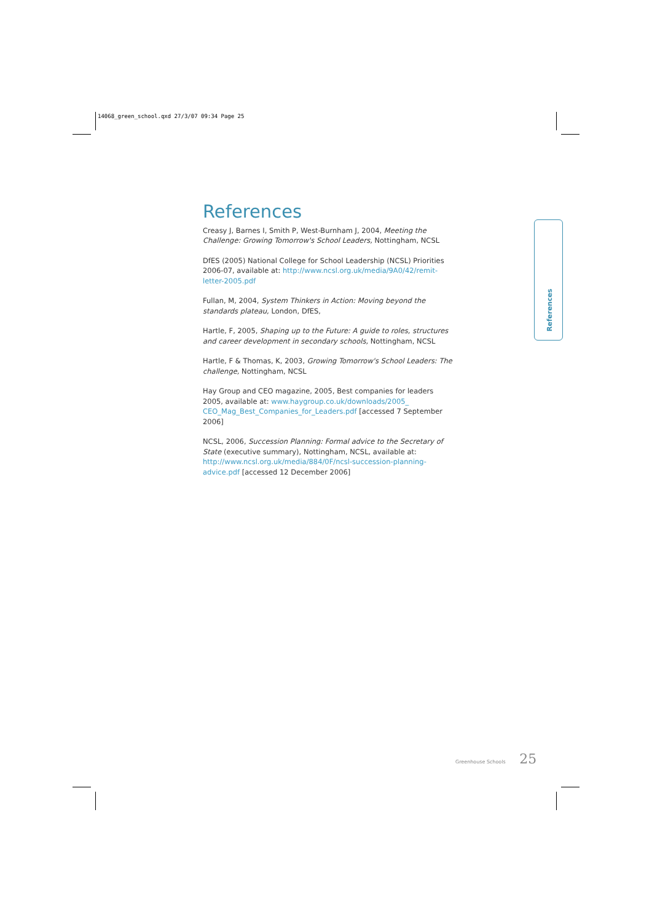14068_green_school.qxd 27/3/07 09:34 Page 25
References
Creasy J, Barnes I, Smith P, West-Burnham J, 2004, Meeting the Challenge: Growing Tomorrow's School Leaders, Nottingham, NCSL
DfES (2005) National College for School Leadership (NCSL) Priorities 2006-07, available at: http://www.ncsl.org.uk/media/9A0/42/remit-letter-2005.pdf
Fullan, M, 2004, System Thinkers in Action: Moving beyond the standards plateau, London, DfES,
Hartle, F, 2005, Shaping up to the Future: A guide to roles, structures and career development in secondary schools, Nottingham, NCSL
Hartle, F & Thomas, K, 2003, Growing Tomorrow's School Leaders: The challenge, Nottingham, NCSL
Hay Group and CEO magazine, 2005, Best companies for leaders 2005, available at: www.haygroup.co.uk/downloads/2005_ CEO_Mag_Best_Companies_for_Leaders.pdf [accessed 7 September 2006]
NCSL, 2006, Succession Planning: Formal advice to the Secretary of State (executive summary), Nottingham, NCSL, available at: http://www.ncsl.org.uk/media/884/0F/ncsl-succession-planning-advice.pdf [accessed 12 December 2006]
References
Greenhouse Schools 25